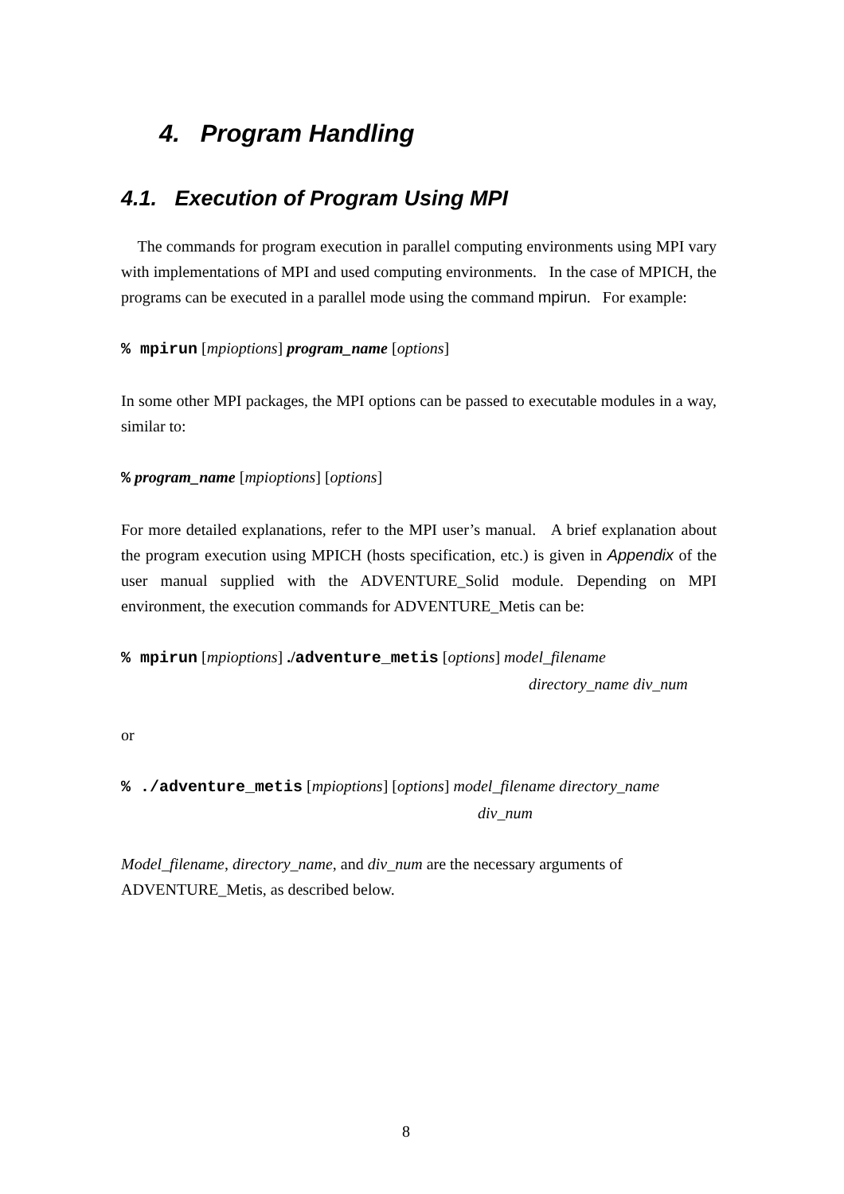4. Program Handling
4.1. Execution of Program Using MPI
The commands for program execution in parallel computing environments using MPI vary with implementations of MPI and used computing environments. In the case of MPICH, the programs can be executed in a parallel mode using the command mpirun. For example:
% mpirun [mpioptions] program_name [options]
In some other MPI packages, the MPI options can be passed to executable modules in a way, similar to:
% program_name [mpioptions] [options]
For more detailed explanations, refer to the MPI user’s manual. A brief explanation about the program execution using MPICH (hosts specification, etc.) is given in Appendix of the user manual supplied with the ADVENTURE_Solid module. Depending on MPI environment, the execution commands for ADVENTURE_Metis can be:
% mpirun [mpioptions] ./adventure_metis [options] model_filename
directory_name div_num
or
% ./adventure_metis [mpioptions] [options] model_filename directory_name
div_num
Model_filename, directory_name, and div_num are the necessary arguments of ADVENTURE_Metis, as described below.
8